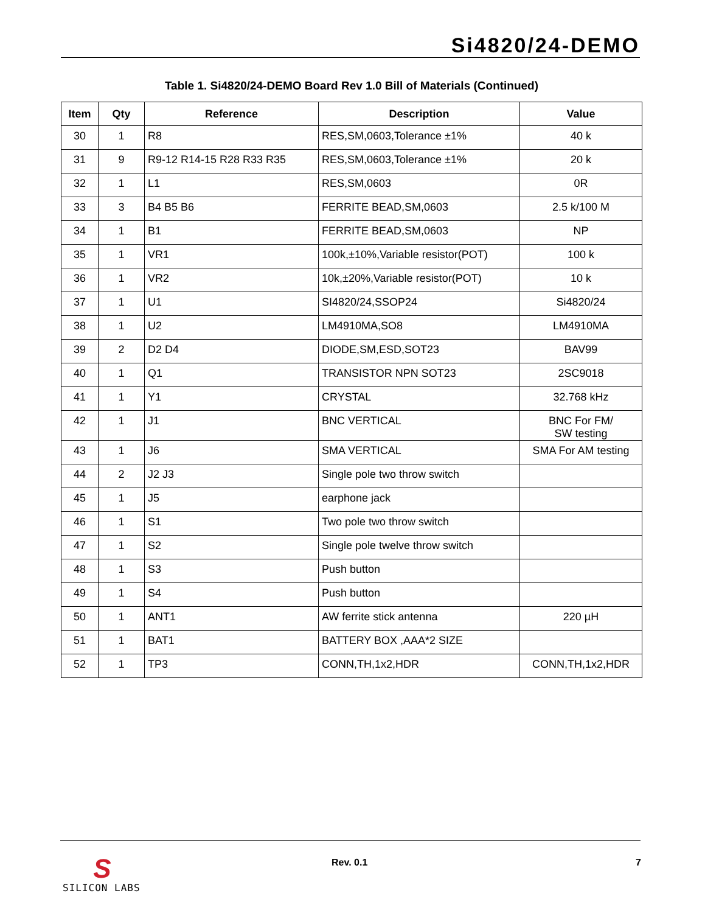Si4820/24-DEMO
Table 1. Si4820/24-DEMO Board Rev 1.0 Bill of Materials (Continued)
| Item | Qty | Reference | Description | Value |
| --- | --- | --- | --- | --- |
| 30 | 1 | R8 | RES,SM,0603,Tolerance ±1% | 40 k |
| 31 | 9 | R9-12 R14-15 R28 R33 R35 | RES,SM,0603,Tolerance ±1% | 20 k |
| 32 | 1 | L1 | RES,SM,0603 | 0R |
| 33 | 3 | B4 B5 B6 | FERRITE BEAD,SM,0603 | 2.5 k/100 M |
| 34 | 1 | B1 | FERRITE BEAD,SM,0603 | NP |
| 35 | 1 | VR1 | 100k,±10%,Variable resistor(POT) | 100 k |
| 36 | 1 | VR2 | 10k,±20%,Variable resistor(POT) | 10 k |
| 37 | 1 | U1 | SI4820/24,SSOP24 | Si4820/24 |
| 38 | 1 | U2 | LM4910MA,SO8 | LM4910MA |
| 39 | 2 | D2 D4 | DIODE,SM,ESD,SOT23 | BAV99 |
| 40 | 1 | Q1 | TRANSISTOR NPN SOT23 | 2SC9018 |
| 41 | 1 | Y1 | CRYSTAL | 32.768 kHz |
| 42 | 1 | J1 | BNC VERTICAL | BNC For FM/ SW testing |
| 43 | 1 | J6 | SMA VERTICAL | SMA For AM testing |
| 44 | 2 | J2 J3 | Single pole two throw switch | |
| 45 | 1 | J5 | earphone jack | |
| 46 | 1 | S1 | Two pole two throw switch | |
| 47 | 1 | S2 | Single pole twelve throw switch | |
| 48 | 1 | S3 | Push button | |
| 49 | 1 | S4 | Push button | |
| 50 | 1 | ANT1 | AW ferrite stick antenna | 220 µH |
| 51 | 1 | BAT1 | BATTERY BOX ,AAA*2 SIZE | |
| 52 | 1 | TP3 | CONN,TH,1x2,HDR | CONN,TH,1x2,HDR |
S
SILICON LABS
Rev. 0.1 7